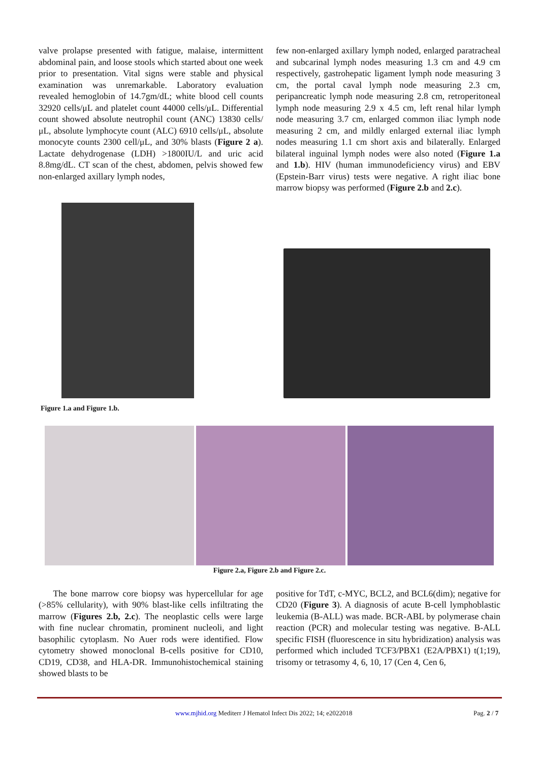valve prolapse presented with fatigue, malaise, intermittent abdominal pain, and loose stools which started about one week prior to presentation. Vital signs were stable and physical examination was unremarkable. Laboratory evaluation revealed hemoglobin of 14.7gm/dL; white blood cell counts 32920 cells/μL and platelet count 44000 cells/μL. Differential count showed absolute neutrophil count (ANC) 13830 cells/μL, absolute lymphocyte count (ALC) 6910 cells/μL, absolute monocyte counts 2300 cell/μL, and 30% blasts (Figure 2 a). Lactate dehydrogenase (LDH) >1800IU/L and uric acid 8.8mg/dL. CT scan of the chest, abdomen, pelvis showed few non-enlarged axillary lymph nodes,
few non-enlarged axillary lymph noded, enlarged paratracheal and subcarinal lymph nodes measuring 1.3 cm and 4.9 cm respectively, gastrohepatic ligament lymph node measuring 3 cm, the portal caval lymph node measuring 2.3 cm, peripancreatic lymph node measuring 2.8 cm, retroperitoneal lymph node measuring 2.9 x 4.5 cm, left renal hilar lymph node measuring 3.7 cm, enlarged common iliac lymph node measuring 2 cm, and mildly enlarged external iliac lymph nodes measuring 1.1 cm short axis and bilaterally. Enlarged bilateral inguinal lymph nodes were also noted (Figure 1.a and 1.b). HIV (human immunodeficiency virus) and EBV (Epstein-Barr virus) tests were negative. A right iliac bone marrow biopsy was performed (Figure 2.b and 2.c).
Figure 1.a and Figure 1.b.
Figure 2.a, Figure 2.b and Figure 2.c.
The bone marrow core biopsy was hypercellular for age (>85% cellularity), with 90% blast-like cells infiltrating the marrow (Figures 2.b, 2.c). The neoplastic cells were large with fine nuclear chromatin, prominent nucleoli, and light basophilic cytoplasm. No Auer rods were identified. Flow cytometry showed monoclonal B-cells positive for CD10, CD19, CD38, and HLA-DR. Immunohistochemical staining showed blasts to be
positive for TdT, c-MYC, BCL2, and BCL6(dim); negative for CD20 (Figure 3). A diagnosis of acute B-cell lymphoblastic leukemia (B-ALL) was made. BCR-ABL by polymerase chain reaction (PCR) and molecular testing was negative. B-ALL specific FISH (fluorescence in situ hybridization) analysis was performed which included TCF3/PBX1 (E2A/PBX1) t(1;19), trisomy or tetrasomy 4, 6, 10, 17 (Cen 4, Cen 6,
www.mjhid.org Mediterr J Hematol Infect Dis 2022; 14; e2022018 Pag. 2 / 7